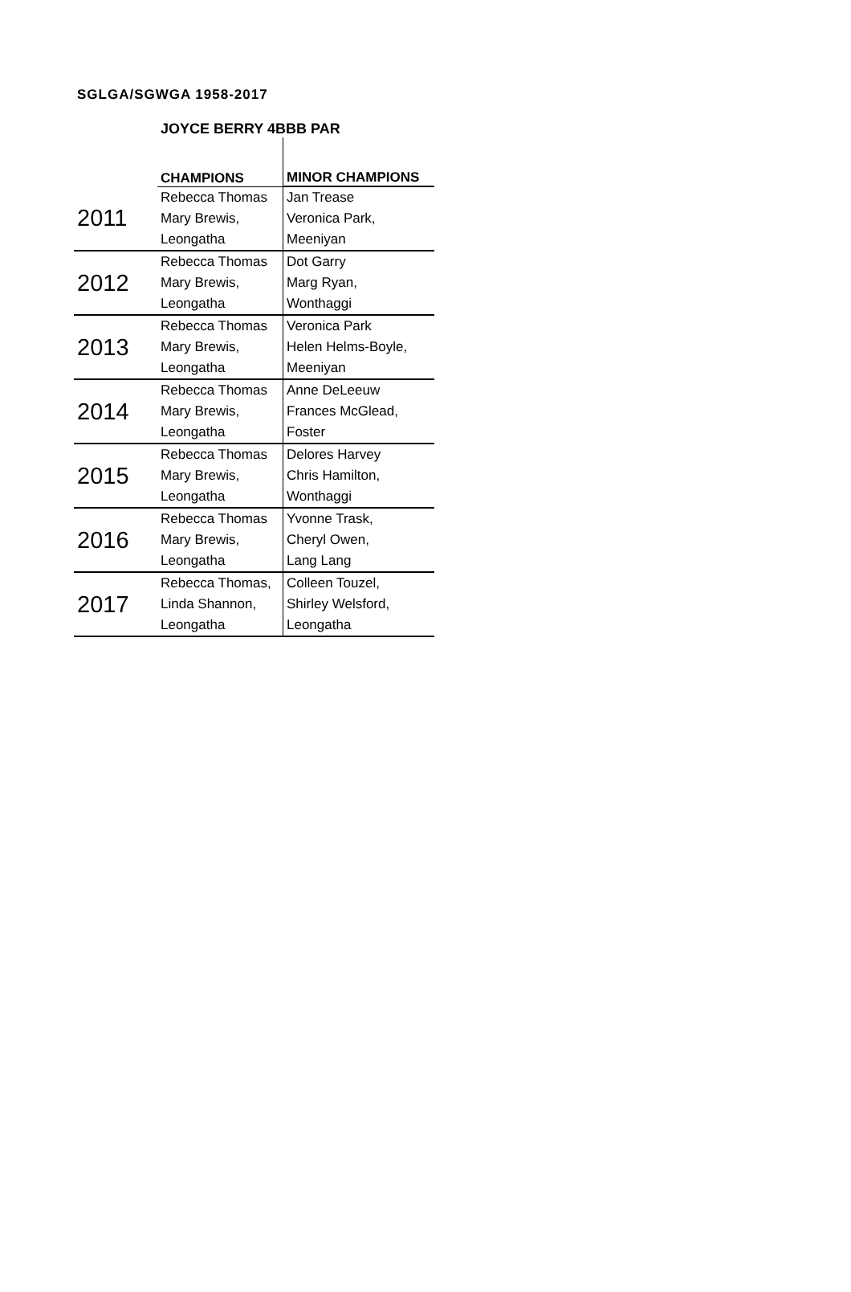SGLGA/SGWGA 1958-2017
JOYCE BERRY 4BBB PAR
| | CHAMPIONS | MINOR CHAMPIONS |
| --- | --- | --- |
| 2011 | Rebecca Thomas | Jan Trease |
| | Mary Brewis, | Veronica Park, |
| | Leongatha | Meeniyan |
| 2012 | Rebecca Thomas | Dot Garry |
| | Mary Brewis, | Marg Ryan, |
| | Leongatha | Wonthaggi |
| 2013 | Rebecca Thomas | Veronica Park |
| | Mary Brewis, | Helen Helms-Boyle, |
| | Leongatha | Meeniyan |
| 2014 | Rebecca Thomas | Anne DeLeeuw |
| | Mary Brewis, | Frances McGlead, |
| | Leongatha | Foster |
| 2015 | Rebecca Thomas | Delores Harvey |
| | Mary Brewis, | Chris Hamilton, |
| | Leongatha | Wonthaggi |
| 2016 | Rebecca Thomas | Yvonne Trask, |
| | Mary Brewis, | Cheryl Owen, |
| | Leongatha | Lang Lang |
| 2017 | Rebecca Thomas, | Colleen Touzel, |
| | Linda Shannon, | Shirley Welsford, |
| | Leongatha | Leongatha |